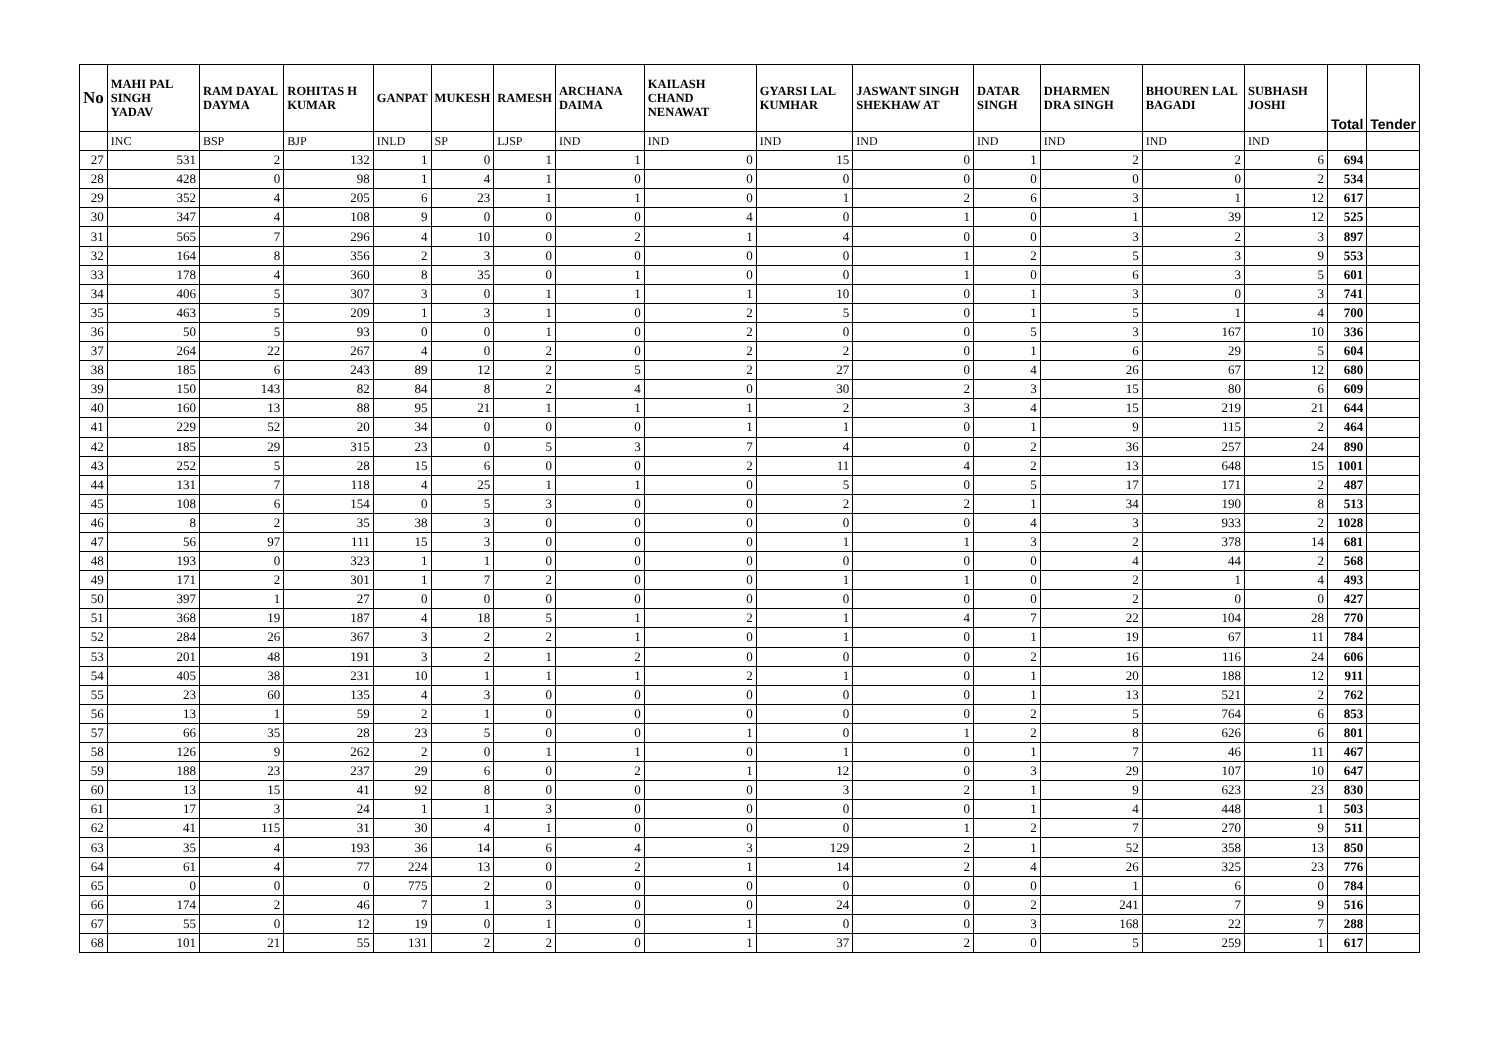| No | MAHI PAL SINGH YADAV | RAM DAYAL DAYMA | ROHITAS H KUMAR | GANPAT | MUKESH | RAMESH | ARCHANA DAIMA | KAILASH CHAND NENAWAT | GYARSI LAL KUMHAR | JASWANT SINGH SHEKHAW AT | DATAR SINGH | DHARMEN DRA SINGH | BHOUREN LAL BAGADI | SUBHASH JOSHI | Total | Tender |
| --- | --- | --- | --- | --- | --- | --- | --- | --- | --- | --- | --- | --- | --- | --- | --- | --- |
| | INC | BSP | BJP | INLD | SP | LJSP | IND | IND | IND | IND | IND | IND | IND | IND | | |
| 27 | 531 | 2 | 132 | 1 | 0 | 1 | 1 | 0 | 15 | 0 | 1 | 2 | 2 | 6 | 694 | |
| 28 | 428 | 0 | 98 | 1 | 4 | 1 | 0 | 0 | 0 | 0 | 0 | 0 | 0 | 2 | 534 | |
| 29 | 352 | 4 | 205 | 6 | 23 | 1 | 1 | 0 | 1 | 2 | 6 | 3 | 1 | 12 | 617 | |
| 30 | 347 | 4 | 108 | 9 | 0 | 0 | 0 | 4 | 0 | 1 | 0 | 1 | 39 | 12 | 525 | |
| 31 | 565 | 7 | 296 | 4 | 10 | 0 | 2 | 1 | 4 | 0 | 0 | 3 | 2 | 3 | 897 | |
| 32 | 164 | 8 | 356 | 2 | 3 | 0 | 0 | 0 | 0 | 1 | 2 | 5 | 3 | 9 | 553 | |
| 33 | 178 | 4 | 360 | 8 | 35 | 0 | 1 | 0 | 0 | 1 | 0 | 6 | 3 | 5 | 601 | |
| 34 | 406 | 5 | 307 | 3 | 0 | 1 | 1 | 1 | 10 | 0 | 1 | 3 | 0 | 3 | 741 | |
| 35 | 463 | 5 | 209 | 1 | 3 | 1 | 0 | 2 | 5 | 0 | 1 | 5 | 1 | 4 | 700 | |
| 36 | 50 | 5 | 93 | 0 | 0 | 1 | 0 | 2 | 0 | 0 | 5 | 3 | 167 | 10 | 336 | |
| 37 | 264 | 22 | 267 | 4 | 0 | 2 | 0 | 2 | 2 | 0 | 1 | 6 | 29 | 5 | 604 | |
| 38 | 185 | 6 | 243 | 89 | 12 | 2 | 5 | 2 | 27 | 0 | 4 | 26 | 67 | 12 | 680 | |
| 39 | 150 | 143 | 82 | 84 | 8 | 2 | 4 | 0 | 30 | 2 | 3 | 15 | 80 | 6 | 609 | |
| 40 | 160 | 13 | 88 | 95 | 21 | 1 | 1 | 1 | 2 | 3 | 4 | 15 | 219 | 21 | 644 | |
| 41 | 229 | 52 | 20 | 34 | 0 | 0 | 0 | 1 | 1 | 0 | 1 | 9 | 115 | 2 | 464 | |
| 42 | 185 | 29 | 315 | 23 | 0 | 5 | 3 | 7 | 4 | 0 | 2 | 36 | 257 | 24 | 890 | |
| 43 | 252 | 5 | 28 | 15 | 6 | 0 | 0 | 2 | 11 | 4 | 2 | 13 | 648 | 15 | 1001 | |
| 44 | 131 | 7 | 118 | 4 | 25 | 1 | 1 | 0 | 5 | 0 | 5 | 17 | 171 | 2 | 487 | |
| 45 | 108 | 6 | 154 | 0 | 5 | 3 | 0 | 0 | 2 | 2 | 1 | 34 | 190 | 8 | 513 | |
| 46 | 8 | 2 | 35 | 38 | 3 | 0 | 0 | 0 | 0 | 0 | 4 | 3 | 933 | 2 | 1028 | |
| 47 | 56 | 97 | 111 | 15 | 3 | 0 | 0 | 0 | 1 | 1 | 3 | 2 | 378 | 14 | 681 | |
| 48 | 193 | 0 | 323 | 1 | 1 | 0 | 0 | 0 | 0 | 0 | 0 | 4 | 44 | 2 | 568 | |
| 49 | 171 | 2 | 301 | 1 | 7 | 2 | 0 | 0 | 1 | 1 | 0 | 2 | 1 | 4 | 493 | |
| 50 | 397 | 1 | 27 | 0 | 0 | 0 | 0 | 0 | 0 | 0 | 0 | 2 | 0 | 0 | 427 | |
| 51 | 368 | 19 | 187 | 4 | 18 | 5 | 1 | 2 | 1 | 4 | 7 | 22 | 104 | 28 | 770 | |
| 52 | 284 | 26 | 367 | 3 | 2 | 2 | 1 | 0 | 1 | 0 | 1 | 19 | 67 | 11 | 784 | |
| 53 | 201 | 48 | 191 | 3 | 2 | 1 | 2 | 0 | 0 | 0 | 2 | 16 | 116 | 24 | 606 | |
| 54 | 405 | 38 | 231 | 10 | 1 | 1 | 1 | 2 | 1 | 0 | 1 | 20 | 188 | 12 | 911 | |
| 55 | 23 | 60 | 135 | 4 | 3 | 0 | 0 | 0 | 0 | 0 | 1 | 13 | 521 | 2 | 762 | |
| 56 | 13 | 1 | 59 | 2 | 1 | 0 | 0 | 0 | 0 | 0 | 2 | 5 | 764 | 6 | 853 | |
| 57 | 66 | 35 | 28 | 23 | 5 | 0 | 0 | 1 | 0 | 1 | 2 | 8 | 626 | 6 | 801 | |
| 58 | 126 | 9 | 262 | 2 | 0 | 1 | 1 | 0 | 1 | 0 | 1 | 7 | 46 | 11 | 467 | |
| 59 | 188 | 23 | 237 | 29 | 6 | 0 | 2 | 1 | 12 | 0 | 3 | 29 | 107 | 10 | 647 | |
| 60 | 13 | 15 | 41 | 92 | 8 | 0 | 0 | 0 | 3 | 2 | 1 | 9 | 623 | 23 | 830 | |
| 61 | 17 | 3 | 24 | 1 | 1 | 3 | 0 | 0 | 0 | 0 | 1 | 4 | 448 | 1 | 503 | |
| 62 | 41 | 115 | 31 | 30 | 4 | 1 | 0 | 0 | 0 | 1 | 2 | 7 | 270 | 9 | 511 | |
| 63 | 35 | 4 | 193 | 36 | 14 | 6 | 4 | 3 | 129 | 2 | 1 | 52 | 358 | 13 | 850 | |
| 64 | 61 | 4 | 77 | 224 | 13 | 0 | 2 | 1 | 14 | 2 | 4 | 26 | 325 | 23 | 776 | |
| 65 | 0 | 0 | 0 | 775 | 2 | 0 | 0 | 0 | 0 | 0 | 0 | 1 | 6 | 0 | 784 | |
| 66 | 174 | 2 | 46 | 7 | 1 | 3 | 0 | 0 | 24 | 0 | 2 | 241 | 7 | 9 | 516 | |
| 67 | 55 | 0 | 12 | 19 | 0 | 1 | 0 | 1 | 0 | 0 | 3 | 168 | 22 | 7 | 288 | |
| 68 | 101 | 21 | 55 | 131 | 2 | 2 | 0 | 1 | 37 | 2 | 0 | 5 | 259 | 1 | 617 | |